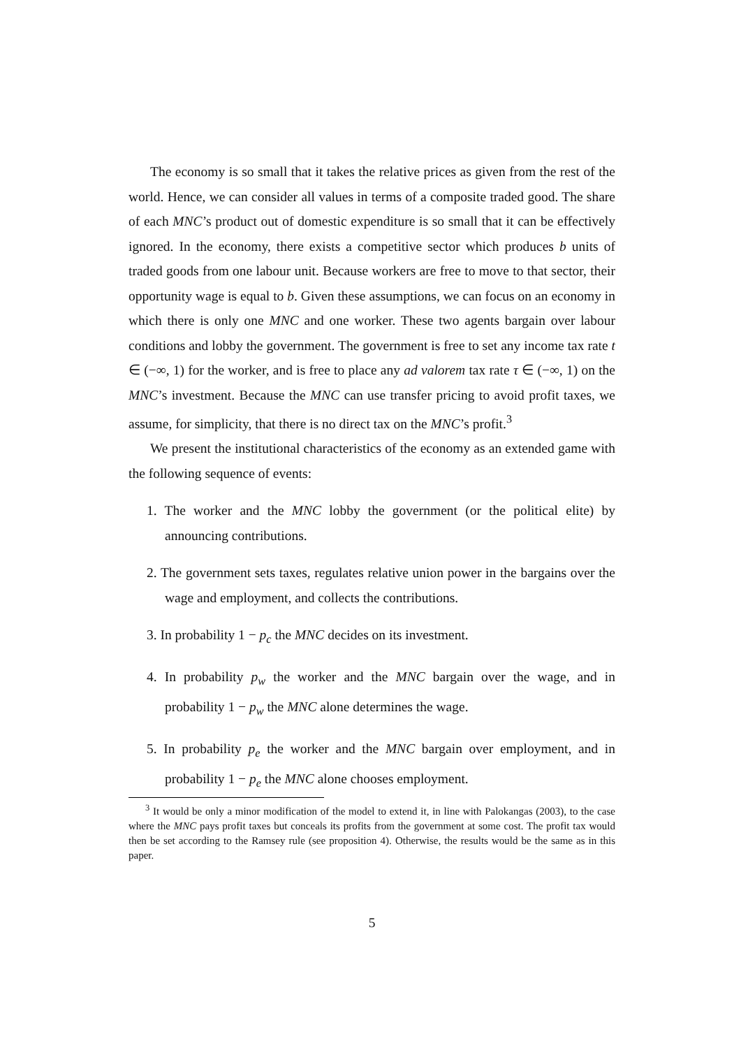The economy is so small that it takes the relative prices as given from the rest of the world. Hence, we can consider all values in terms of a composite traded good. The share of each MNC’s product out of domestic expenditure is so small that it can be effectively ignored. In the economy, there exists a competitive sector which produces b units of traded goods from one labour unit. Because workers are free to move to that sector, their opportunity wage is equal to b. Given these assumptions, we can focus on an economy in which there is only one MNC and one worker. These two agents bargain over labour conditions and lobby the government. The government is free to set any income tax rate t ∈ (−∞, 1) for the worker, and is free to place any ad valorem tax rate τ ∈ (−∞, 1) on the MNC’s investment. Because the MNC can use transfer pricing to avoid profit taxes, we assume, for simplicity, that there is no direct tax on the MNC’s profit.<sup>3</sup>
We present the institutional characteristics of the economy as an extended game with the following sequence of events:
1. The worker and the MNC lobby the government (or the political elite) by announcing contributions.
2. The government sets taxes, regulates relative union power in the bargains over the wage and employment, and collects the contributions.
3. In probability 1 − p<sub>c</sub> the MNC decides on its investment.
4. In probability p<sub>w</sub> the worker and the MNC bargain over the wage, and in probability 1 − p<sub>w</sub> the MNC alone determines the wage.
5. In probability p<sub>e</sub> the worker and the MNC bargain over employment, and in probability 1 − p<sub>e</sub> the MNC alone chooses employment.
<sup>3</sup> It would be only a minor modification of the model to extend it, in line with Palokangas (2003), to the case where the MNC pays profit taxes but conceals its profits from the government at some cost. The profit tax would then be set according to the Ramsey rule (see proposition 4). Otherwise, the results would be the same as in this paper.
5